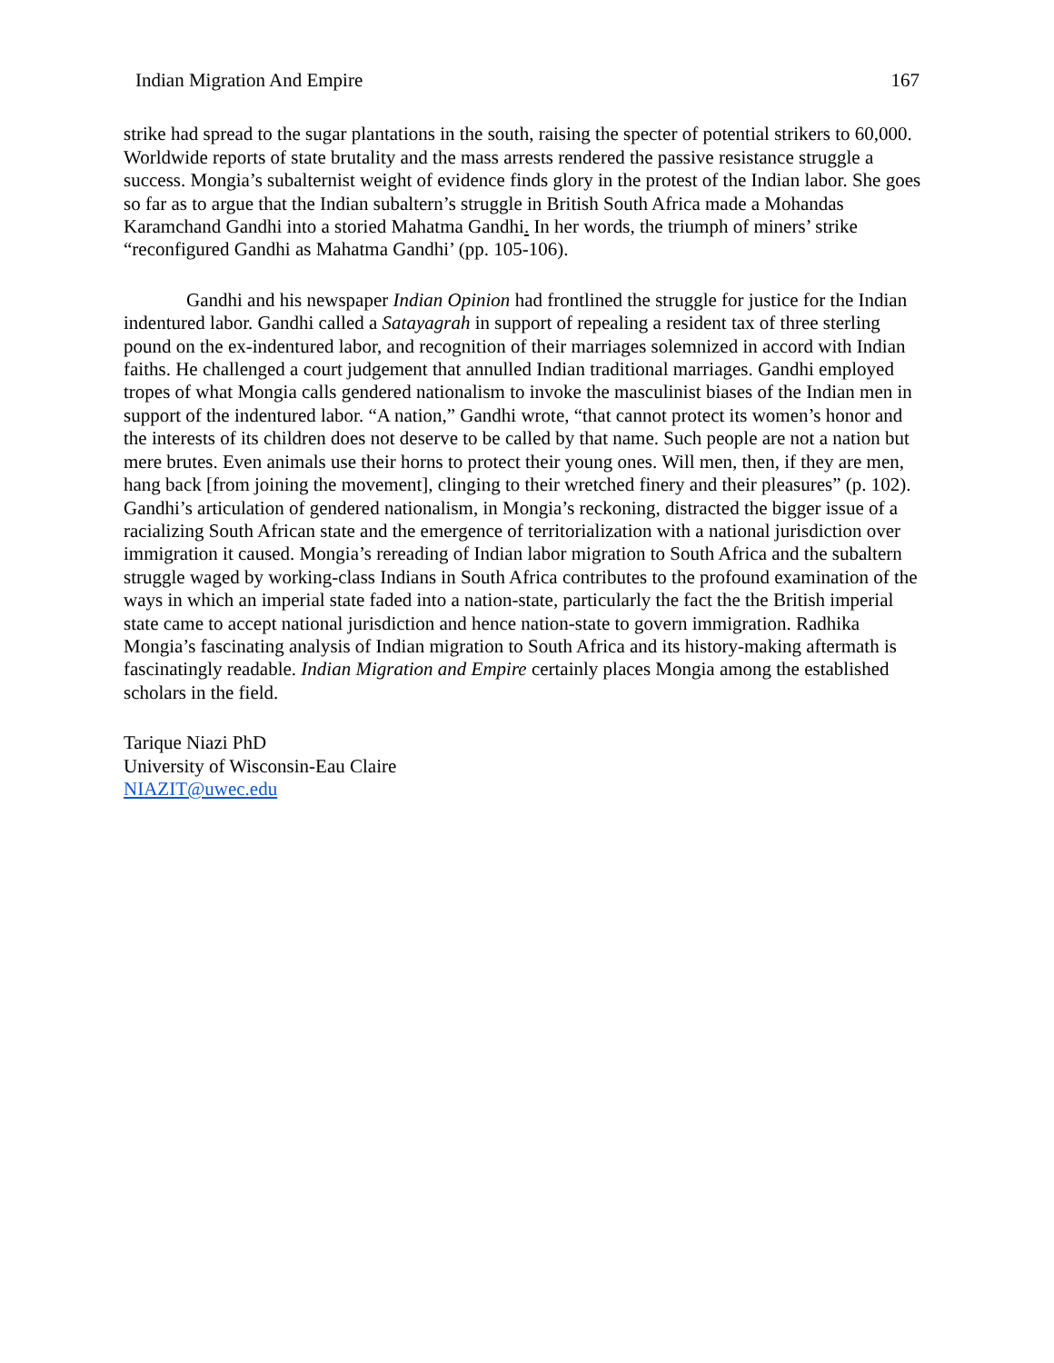Indian Migration And Empire 167
strike had spread to the sugar plantations in the south, raising the specter of potential strikers to 60,000. Worldwide reports of state brutality and the mass arrests rendered the passive resistance struggle a success. Mongia’s subalternist weight of evidence finds glory in the protest of the Indian labor. She goes so far as to argue that the Indian subaltern’s struggle in British South Africa made a Mohandas Karamchand Gandhi into a storied Mahatma Gandhi. In her words, the triumph of miners’ strike “reconfigured Gandhi as Mahatma Gandhi’ (pp. 105-106).
Gandhi and his newspaper Indian Opinion had frontlined the struggle for justice for the Indian indentured labor. Gandhi called a Satayagrah in support of repealing a resident tax of three sterling pound on the ex-indentured labor, and recognition of their marriages solemnized in accord with Indian faiths. He challenged a court judgement that annulled Indian traditional marriages. Gandhi employed tropes of what Mongia calls gendered nationalism to invoke the masculinist biases of the Indian men in support of the indentured labor. “A nation,” Gandhi wrote, “that cannot protect its women’s honor and the interests of its children does not deserve to be called by that name. Such people are not a nation but mere brutes. Even animals use their horns to protect their young ones. Will men, then, if they are men, hang back [from joining the movement], clinging to their wretched finery and their pleasures” (p. 102). Gandhi’s articulation of gendered nationalism, in Mongia’s reckoning, distracted the bigger issue of a racializing South African state and the emergence of territorialization with a national jurisdiction over immigration it caused. Mongia’s rereading of Indian labor migration to South Africa and the subaltern struggle waged by working-class Indians in South Africa contributes to the profound examination of the ways in which an imperial state faded into a nation-state, particularly the fact the the British imperial state came to accept national jurisdiction and hence nation-state to govern immigration. Radhika Mongia’s fascinating analysis of Indian migration to South Africa and its history-making aftermath is fascinatingly readable. Indian Migration and Empire certainly places Mongia among the established scholars in the field.
Tarique Niazi PhD
University of Wisconsin-Eau Claire
NIAZIT@uwec.edu